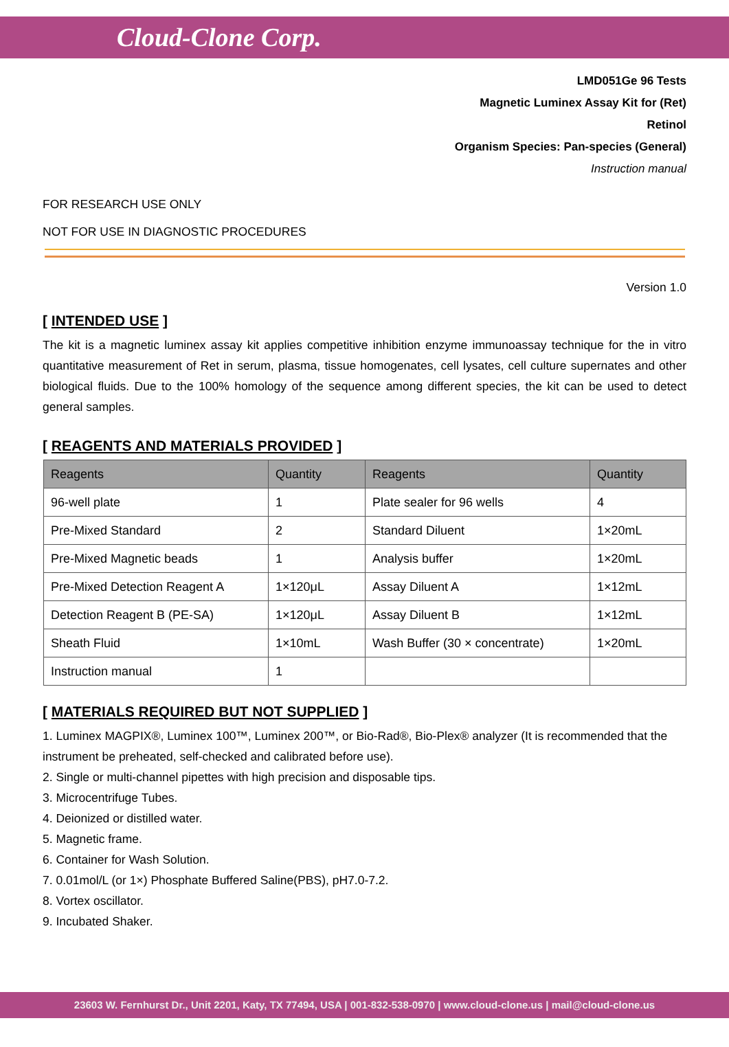Cloud-Clone Corp.
LMD051Ge 96 Tests
Magnetic Luminex Assay Kit for (Ret)
Retinol
Organism Species: Pan-species (General)
Instruction manual
FOR RESEARCH USE ONLY
NOT FOR USE IN DIAGNOSTIC PROCEDURES
Version 1.0
[ INTENDED USE ]
The kit is a magnetic luminex assay kit applies competitive inhibition enzyme immunoassay technique for the in vitro quantitative measurement of Ret in serum, plasma, tissue homogenates, cell lysates, cell culture supernates and other biological fluids. Due to the 100% homology of the sequence among different species, the kit can be used to detect general samples.
[ REAGENTS AND MATERIALS PROVIDED ]
| Reagents | Quantity | Reagents | Quantity |
| --- | --- | --- | --- |
| 96-well plate | 1 | Plate sealer for 96 wells | 4 |
| Pre-Mixed Standard | 2 | Standard Diluent | 1×20mL |
| Pre-Mixed Magnetic beads | 1 | Analysis buffer | 1×20mL |
| Pre-Mixed Detection Reagent A | 1×120μL | Assay Diluent A | 1×12mL |
| Detection Reagent B (PE-SA) | 1×120μL | Assay Diluent B | 1×12mL |
| Sheath Fluid | 1×10mL | Wash Buffer (30 × concentrate) | 1×20mL |
| Instruction manual | 1 | | |
[ MATERIALS REQUIRED BUT NOT SUPPLIED ]
1. Luminex MAGPIX®, Luminex 100™, Luminex 200™, or Bio-Rad®, Bio-Plex® analyzer (It is recommended that the instrument be preheated, self-checked and calibrated before use).
2. Single or multi-channel pipettes with high precision and disposable tips.
3. Microcentrifuge Tubes.
4. Deionized or distilled water.
5. Magnetic frame.
6. Container for Wash Solution.
7. 0.01mol/L (or 1×) Phosphate Buffered Saline(PBS), pH7.0-7.2.
8. Vortex oscillator.
9. Incubated Shaker.
23603 W. Fernhurst Dr., Unit 2201, Katy, TX 77494, USA | 001-832-538-0970 | www.cloud-clone.us | mail@cloud-clone.us